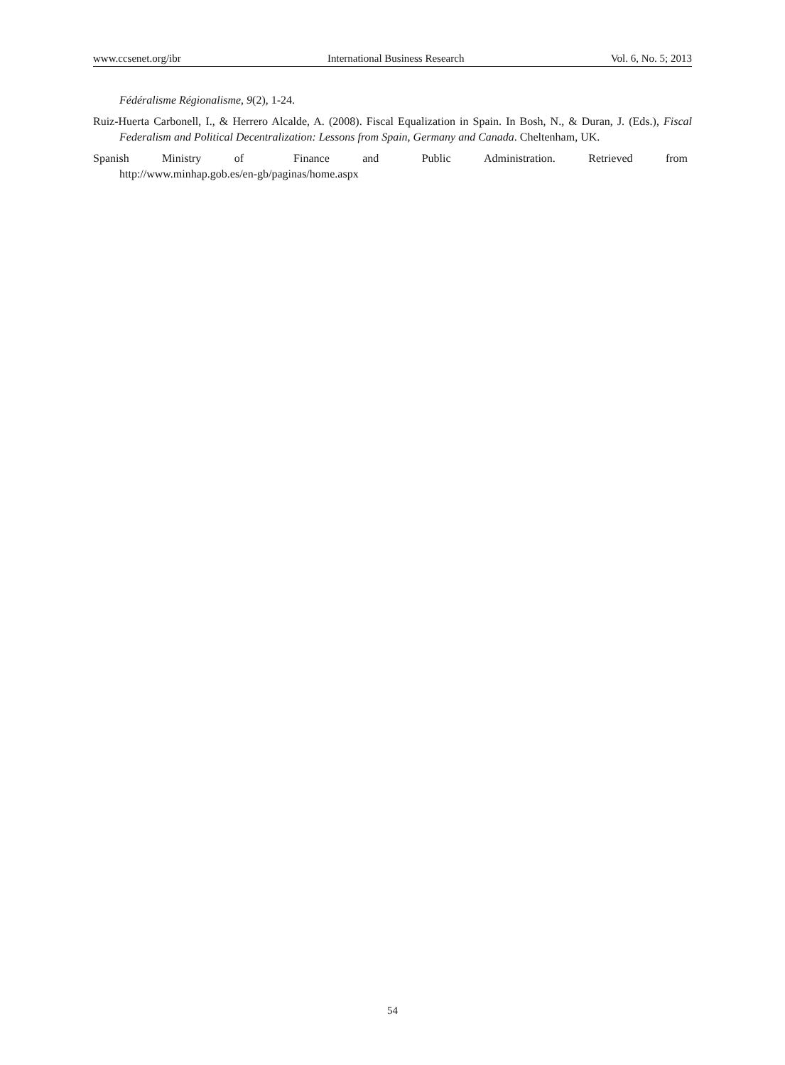www.ccsenet.org/ibr International Business Research Vol. 6, No. 5; 2013
Fédéralisme Régionalisme, 9(2), 1-24.
Ruiz-Huerta Carbonell, I., & Herrero Alcalde, A. (2008). Fiscal Equalization in Spain. In Bosh, N., & Duran, J. (Eds.), Fiscal Federalism and Political Decentralization: Lessons from Spain, Germany and Canada. Cheltenham, UK.
Spanish Ministry of Finance and Public Administration. Retrieved from
http://www.minhap.gob.es/en-gb/paginas/home.aspx
54